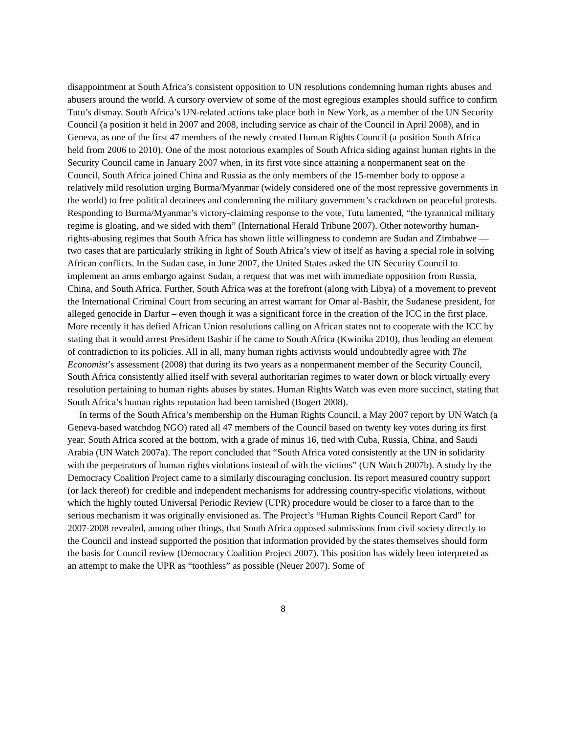disappointment at South Africa’s consistent opposition to UN resolutions condemning human rights abuses and abusers around the world. A cursory overview of some of the most egregious examples should suffice to confirm Tutu’s dismay. South Africa’s UN-related actions take place both in New York, as a member of the UN Security Council (a position it held in 2007 and 2008, including service as chair of the Council in April 2008), and in Geneva, as one of the first 47 members of the newly created Human Rights Council (a position South Africa held from 2006 to 2010). One of the most notorious examples of South Africa siding against human rights in the Security Council came in January 2007 when, in its first vote since attaining a nonpermanent seat on the Council, South Africa joined China and Russia as the only members of the 15-member body to oppose a relatively mild resolution urging Burma/Myanmar (widely considered one of the most repressive governments in the world) to free political detainees and condemning the military government’s crackdown on peaceful protests. Responding to Burma/Myanmar’s victory-claiming response to the vote, Tutu lamented, “the tyrannical military regime is gloating, and we sided with them” (International Herald Tribune 2007). Other noteworthy human-rights-abusing regimes that South Africa has shown little willingness to condemn are Sudan and Zimbabwe — two cases that are particularly striking in light of South Africa’s view of itself as having a special role in solving African conflicts. In the Sudan case, in June 2007, the United States asked the UN Security Council to implement an arms embargo against Sudan, a request that was met with immediate opposition from Russia, China, and South Africa. Further, South Africa was at the forefront (along with Libya) of a movement to prevent the International Criminal Court from securing an arrest warrant for Omar al-Bashir, the Sudanese president, for alleged genocide in Darfur – even though it was a significant force in the creation of the ICC in the first place. More recently it has defied African Union resolutions calling on African states not to cooperate with the ICC by stating that it would arrest President Bashir if he came to South Africa (Kwinika 2010), thus lending an element of contradiction to its policies. All in all, many human rights activists would undoubtedly agree with The Economist’s assessment (2008) that during its two years as a nonpermanent member of the Security Council, South Africa consistently allied itself with several authoritarian regimes to water down or block virtually every resolution pertaining to human rights abuses by states. Human Rights Watch was even more succinct, stating that South Africa’s human rights reputation had been tarnished (Bogert 2008).
In terms of the South Africa’s membership on the Human Rights Council, a May 2007 report by UN Watch (a Geneva-based watchdog NGO) rated all 47 members of the Council based on twenty key votes during its first year. South Africa scored at the bottom, with a grade of minus 16, tied with Cuba, Russia, China, and Saudi Arabia (UN Watch 2007a). The report concluded that “South Africa voted consistently at the UN in solidarity with the perpetrators of human rights violations instead of with the victims” (UN Watch 2007b). A study by the Democracy Coalition Project came to a similarly discouraging conclusion. Its report measured country support (or lack thereof) for credible and independent mechanisms for addressing country-specific violations, without which the highly touted Universal Periodic Review (UPR) procedure would be closer to a farce than to the serious mechanism it was originally envisioned as. The Project’s “Human Rights Council Report Card” for 2007-2008 revealed, among other things, that South Africa opposed submissions from civil society directly to the Council and instead supported the position that information provided by the states themselves should form the basis for Council review (Democracy Coalition Project 2007). This position has widely been interpreted as an attempt to make the UPR as “toothless” as possible (Neuer 2007). Some of
8